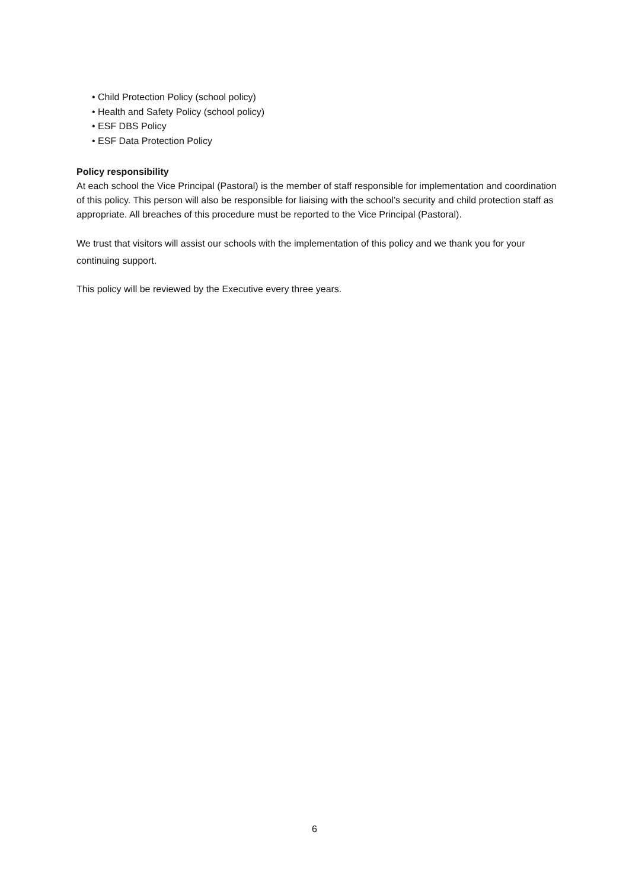• Child Protection Policy (school policy)
• Health and Safety Policy (school policy)
• ESF DBS Policy
• ESF Data Protection Policy
Policy responsibility
At each school the Vice Principal (Pastoral) is the member of staff responsible for implementation and coordination of this policy. This person will also be responsible for liaising with the school’s security and child protection staff as appropriate. All breaches of this procedure must be reported to the Vice Principal (Pastoral).
We trust that visitors will assist our schools with the implementation of this policy and we thank you for your continuing support.
This policy will be reviewed by the Executive every three years.
6